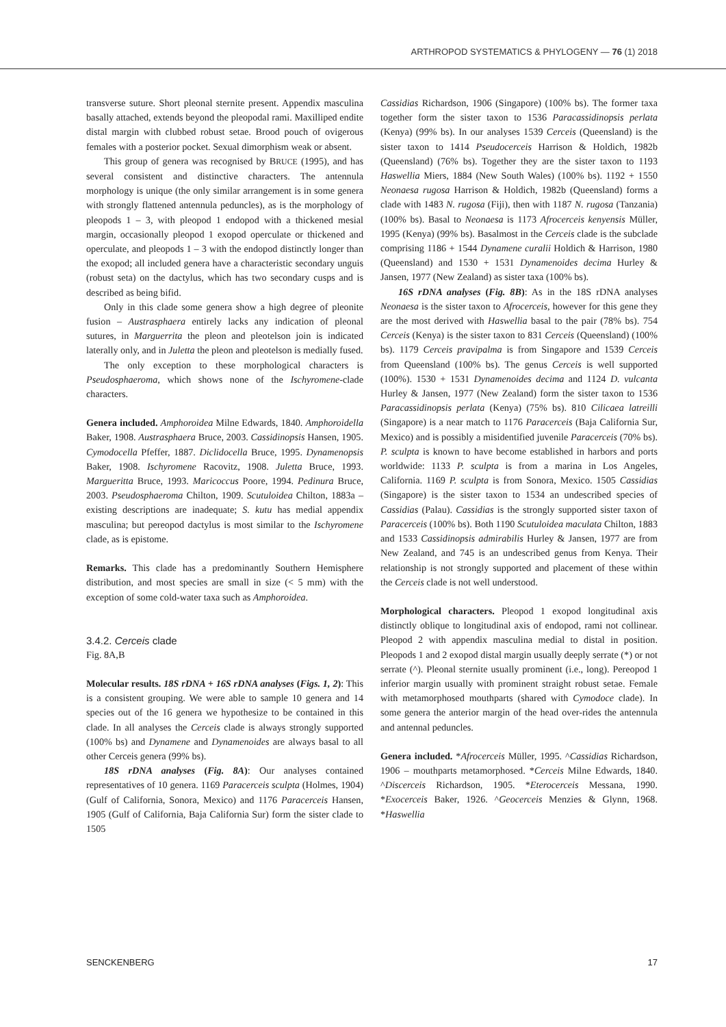ARTHROPOD SYSTEMATICS & PHYLOGENY — 76 (1) 2018
transverse suture. Short pleonal sternite present. Appendix masculina basally attached, extends beyond the pleopodal rami. Maxilliped endite distal margin with clubbed robust setae. Brood pouch of ovigerous females with a posterior pocket. Sexual dimorphism weak or absent.
This group of genera was recognised by BRUCE (1995), and has several consistent and distinctive characters. The antennula morphology is unique (the only similar arrangement is in some genera with strongly flattened antennula peduncles), as is the morphology of pleopods 1 – 3, with pleopod 1 endopod with a thickened mesial margin, occasionally pleopod 1 exopod operculate or thickened and operculate, and pleopods 1 – 3 with the endopod distinctly longer than the exopod; all included genera have a characteristic secondary unguis (robust seta) on the dactylus, which has two secondary cusps and is described as being bifid.
Only in this clade some genera show a high degree of pleonite fusion – Austrasphaera entirely lacks any indication of pleonal sutures, in Marguerrita the pleon and pleotelson join is indicated laterally only, and in Juletta the pleon and pleotelson is medially fused.
The only exception to these morphological characters is Pseudosphaeroma, which shows none of the Ischyromene-clade characters.
Genera included. Amphoroidea Milne Edwards, 1840. Amphoroidella Baker, 1908. Austrasphaera Bruce, 2003. Cassidinopsis Hansen, 1905. Cymodocella Pfeffer, 1887. Diclidocella Bruce, 1995. Dynamenopsis Baker, 1908. Ischyromene Racovitz, 1908. Juletta Bruce, 1993. Margueritta Bruce, 1993. Maricoccus Poore, 1994. Pedinura Bruce, 2003. Pseudosphaeroma Chilton, 1909. Scutuloidea Chilton, 1883a – existing descriptions are inadequate; S. kutu has medial appendix masculina; but pereopod dactylus is most similar to the Ischyromene clade, as is epistome.
Remarks. This clade has a predominantly Southern Hemisphere distribution, and most species are small in size (< 5 mm) with the exception of some cold-water taxa such as Amphoroidea.
3.4.2. Cerceis clade
Fig. 8A,B
Molecular results. 18S rDNA + 16S rDNA analyses (Figs. 1, 2): This is a consistent grouping. We were able to sample 10 genera and 14 species out of the 16 genera we hypothesize to be contained in this clade. In all analyses the Cerceis clade is always strongly supported (100% bs) and Dynamene and Dynamenoides are always basal to all other Cerceis genera (99% bs).
18S rDNA analyses (Fig. 8A): Our analyses contained representatives of 10 genera. 1169 Paracerceis sculpta (Holmes, 1904) (Gulf of California, Sonora, Mexico) and 1176 Paracerceis Hansen, 1905 (Gulf of California, Baja California Sur) form the sister clade to 1505
Cassidias Richardson, 1906 (Singapore) (100% bs). The former taxa together form the sister taxon to 1536 Paracassidinopsis perlata (Kenya) (99% bs). In our analyses 1539 Cerceis (Queensland) is the sister taxon to 1414 Pseudocerceis Harrison & Holdich, 1982b (Queensland) (76% bs). Together they are the sister taxon to 1193 Haswellia Miers, 1884 (New South Wales) (100% bs). 1192 + 1550 Neonaesa rugosa Harrison & Holdich, 1982b (Queensland) forms a clade with 1483 N. rugosa (Fiji), then with 1187 N. rugosa (Tanzania) (100% bs). Basal to Neonaesa is 1173 Afrocerceis kenyensis Müller, 1995 (Kenya) (99% bs). Basalmost in the Cerceis clade is the subclade comprising 1186 + 1544 Dynamene curalii Holdich & Harrison, 1980 (Queensland) and 1530 + 1531 Dynamenoides decima Hurley & Jansen, 1977 (New Zealand) as sister taxa (100% bs).
16S rDNA analyses (Fig. 8B): As in the 18S rDNA analyses Neonaesa is the sister taxon to Afrocerceis, however for this gene they are the most derived with Haswellia basal to the pair (78% bs). 754 Cerceis (Kenya) is the sister taxon to 831 Cerceis (Queensland) (100% bs). 1179 Cerceis pravipalma is from Singapore and 1539 Cerceis from Queensland (100% bs). The genus Cerceis is well supported (100%). 1530 + 1531 Dynamenoides decima and 1124 D. vulcanta Hurley & Jansen, 1977 (New Zealand) form the sister taxon to 1536 Paracassidinopsis perlata (Kenya) (75% bs). 810 Cilicaea latreilli (Singapore) is a near match to 1176 Paracerceis (Baja California Sur, Mexico) and is possibly a misidentified juvenile Paracerceis (70% bs). P. sculpta is known to have become established in harbors and ports worldwide: 1133 P. sculpta is from a marina in Los Angeles, California. 1169 P. sculpta is from Sonora, Mexico. 1505 Cassidias (Singapore) is the sister taxon to 1534 an undescribed species of Cassidias (Palau). Cassidias is the strongly supported sister taxon of Paracerceis (100% bs). Both 1190 Scutuloidea maculata Chilton, 1883 and 1533 Cassidinopsis admirabilis Hurley & Jansen, 1977 are from New Zealand, and 745 is an undescribed genus from Kenya. Their relationship is not strongly supported and placement of these within the Cerceis clade is not well understood.
Morphological characters. Pleopod 1 exopod longitudinal axis distinctly oblique to longitudinal axis of endopod, rami not collinear. Pleopod 2 with appendix masculina medial to distal in position. Pleopods 1 and 2 exopod distal margin usually deeply serrate (*) or not serrate (^). Pleonal sternite usually prominent (i.e., long). Pereopod 1 inferior margin usually with prominent straight robust setae. Female with metamorphosed mouthparts (shared with Cymodoce clade). In some genera the anterior margin of the head over-rides the antennula and antennal peduncles.
Genera included. *Afrocerceis Müller, 1995. ^Cassidias Richardson, 1906 – mouthparts metamorphosed. *Cerceis Milne Edwards, 1840. ^Discerceis Richardson, 1905. *Eterocerceis Messana, 1990. *Exocerceis Baker, 1926. ^Geocerceis Menzies & Glynn, 1968. *Haswellia
SENCKENBERG 17